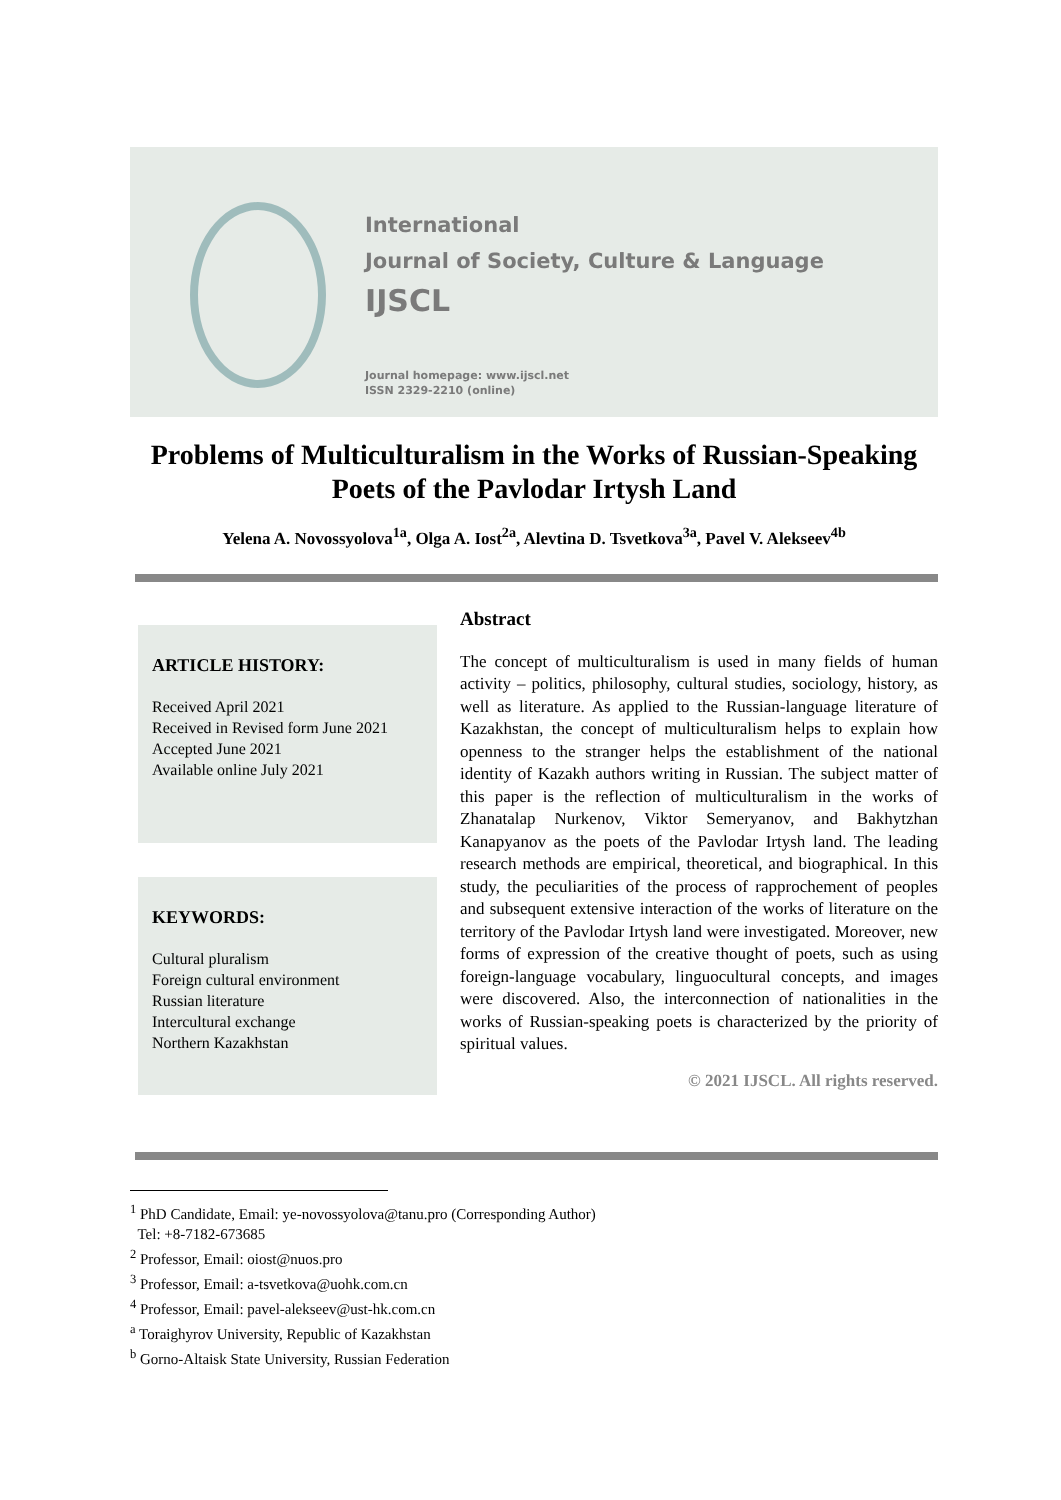International
Journal of Society, Culture & Language
IJSCL
Journal homepage: www.ijscl.net
ISSN 2329-2210 (online)
Problems of Multiculturalism in the Works of Russian-Speaking Poets of the Pavlodar Irtysh Land
Yelena A. Novossyolova<sup>1a</sup>, Olga A. Iost<sup>2a</sup>, Alevtina D. Tsvetkova<sup>3a</sup>, Pavel V. Alekseev<sup>4b</sup>
ARTICLE HISTORY:
Received April 2021
Received in Revised form June 2021
Accepted June 2021
Available online July 2021
KEYWORDS:
Cultural pluralism
Foreign cultural environment
Russian literature
Intercultural exchange
Northern Kazakhstan
Abstract
The concept of multiculturalism is used in many fields of human activity – politics, philosophy, cultural studies, sociology, history, as well as literature. As applied to the Russian-language literature of Kazakhstan, the concept of multiculturalism helps to explain how openness to the stranger helps the establishment of the national identity of Kazakh authors writing in Russian. The subject matter of this paper is the reflection of multiculturalism in the works of Zhanatalap Nurkenov, Viktor Semeryanov, and Bakhytzhan Kanapyanov as the poets of the Pavlodar Irtysh land. The leading research methods are empirical, theoretical, and biographical. In this study, the peculiarities of the process of rapprochement of peoples and subsequent extensive interaction of the works of literature on the territory of the Pavlodar Irtysh land were investigated. Moreover, new forms of expression of the creative thought of poets, such as using foreign-language vocabulary, linguocultural concepts, and images were discovered. Also, the interconnection of nationalities in the works of Russian-speaking poets is characterized by the priority of spiritual values.
© 2021 IJSCL. All rights reserved.
<sup>1</sup> PhD Candidate, Email: ye-novossyolova@tanu.pro (Corresponding Author)
Tel: +8-7182-673685
<sup>2</sup> Professor, Email: oiost@nuos.pro
<sup>3</sup> Professor, Email: a-tsvetkova@uohk.com.cn
<sup>4</sup> Professor, Email: pavel-alekseev@ust-hk.com.cn
<sup>a</sup> Toraighyrov University, Republic of Kazakhstan
<sup>b</sup> Gorno-Altaisk State University, Russian Federation